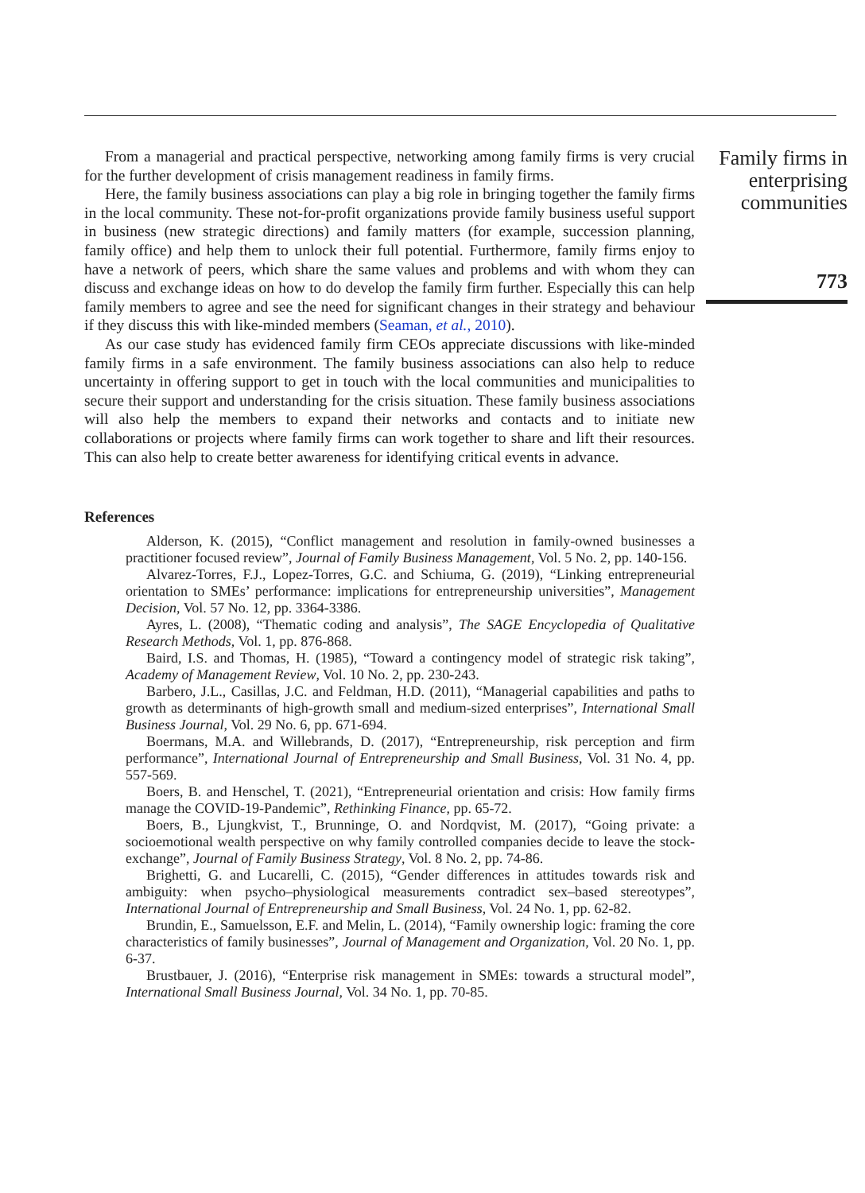From a managerial and practical perspective, networking among family firms is very crucial for the further development of crisis management readiness in family firms.
Here, the family business associations can play a big role in bringing together the family firms in the local community. These not-for-profit organizations provide family business useful support in business (new strategic directions) and family matters (for example, succession planning, family office) and help them to unlock their full potential. Furthermore, family firms enjoy to have a network of peers, which share the same values and problems and with whom they can discuss and exchange ideas on how to do develop the family firm further. Especially this can help family members to agree and see the need for significant changes in their strategy and behaviour if they discuss this with like-minded members (Seaman, et al., 2010).
As our case study has evidenced family firm CEOs appreciate discussions with like-minded family firms in a safe environment. The family business associations can also help to reduce uncertainty in offering support to get in touch with the local communities and municipalities to secure their support and understanding for the crisis situation. These family business associations will also help the members to expand their networks and contacts and to initiate new collaborations or projects where family firms can work together to share and lift their resources. This can also help to create better awareness for identifying critical events in advance.
References
Alderson, K. (2015), “Conflict management and resolution in family-owned businesses a practitioner focused review”, Journal of Family Business Management, Vol. 5 No. 2, pp. 140-156.
Alvarez-Torres, F.J., Lopez-Torres, G.C. and Schiuma, G. (2019), “Linking entrepreneurial orientation to SMEs’ performance: implications for entrepreneurship universities”, Management Decision, Vol. 57 No. 12, pp. 3364-3386.
Ayres, L. (2008), “Thematic coding and analysis”, The SAGE Encyclopedia of Qualitative Research Methods, Vol. 1, pp. 876-868.
Baird, I.S. and Thomas, H. (1985), “Toward a contingency model of strategic risk taking”, Academy of Management Review, Vol. 10 No. 2, pp. 230-243.
Barbero, J.L., Casillas, J.C. and Feldman, H.D. (2011), “Managerial capabilities and paths to growth as determinants of high-growth small and medium-sized enterprises”, International Small Business Journal, Vol. 29 No. 6, pp. 671-694.
Boermans, M.A. and Willebrands, D. (2017), “Entrepreneurship, risk perception and firm performance”, International Journal of Entrepreneurship and Small Business, Vol. 31 No. 4, pp. 557-569.
Boers, B. and Henschel, T. (2021), “Entrepreneurial orientation and crisis: How family firms manage the COVID-19-Pandemic”, Rethinking Finance, pp. 65-72.
Boers, B., Ljungkvist, T., Brunninge, O. and Nordqvist, M. (2017), “Going private: a socioemotional wealth perspective on why family controlled companies decide to leave the stock-exchange”, Journal of Family Business Strategy, Vol. 8 No. 2, pp. 74-86.
Brighetti, G. and Lucarelli, C. (2015), “Gender differences in attitudes towards risk and ambiguity: when psycho–physiological measurements contradict sex–based stereotypes”, International Journal of Entrepreneurship and Small Business, Vol. 24 No. 1, pp. 62-82.
Brundin, E., Samuelsson, E.F. and Melin, L. (2014), “Family ownership logic: framing the core characteristics of family businesses”, Journal of Management and Organization, Vol. 20 No. 1, pp. 6-37.
Brustbauer, J. (2016), “Enterprise risk management in SMEs: towards a structural model”, International Small Business Journal, Vol. 34 No. 1, pp. 70-85.
Family firms in enterprising communities
773